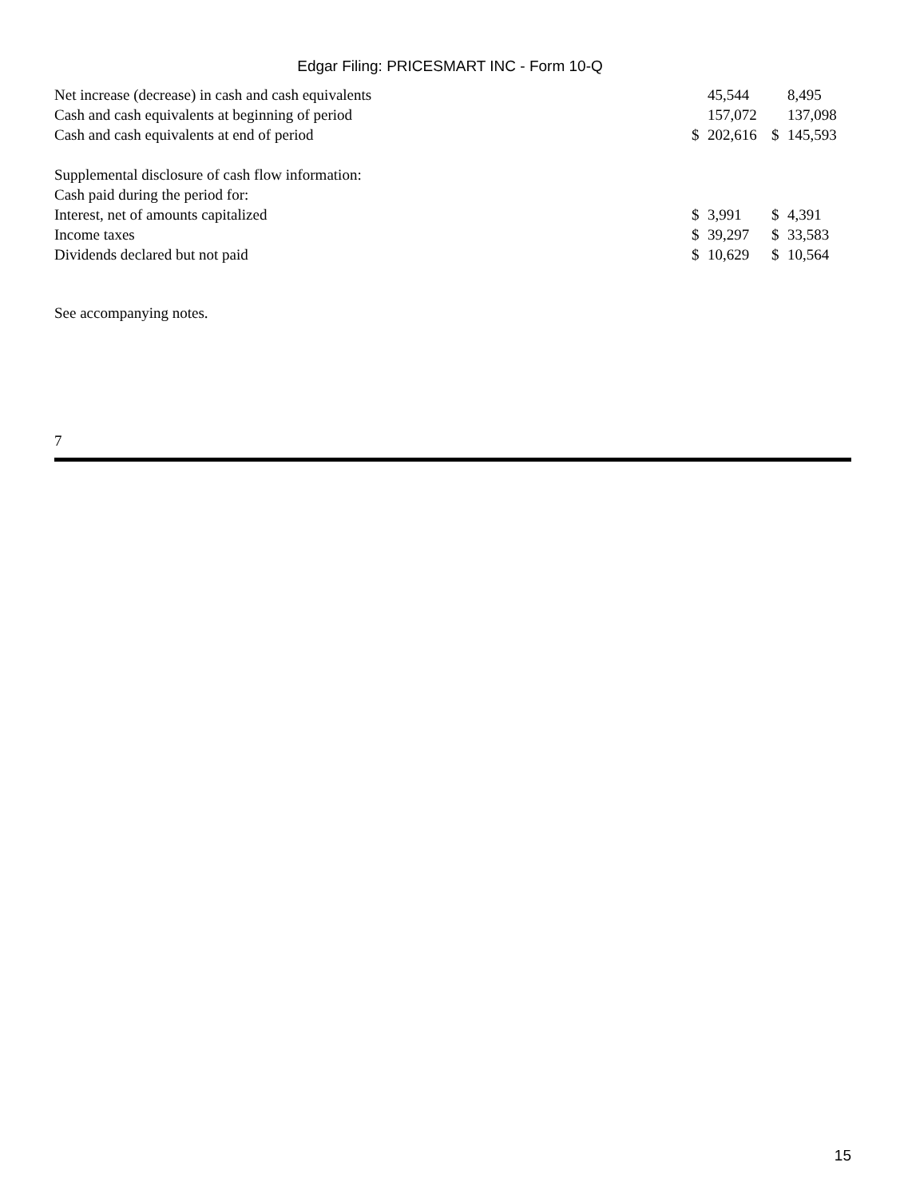Edgar Filing: PRICESMART INC - Form 10-Q
| Net increase (decrease) in cash and cash equivalents | | 45,544 | | 8,495 |
| Cash and cash equivalents at beginning of period | | 157,072 | | 137,098 |
| Cash and cash equivalents at end of period | $ | 202,616 | $ | 145,593 |
| Supplemental disclosure of cash flow information: | | | | |
| Cash paid during the period for: | | | | |
| Interest, net of amounts capitalized | $ | 3,991 | $ | 4,391 |
| Income taxes | $ | 39,297 | $ | 33,583 |
| Dividends declared but not paid | $ | 10,629 | $ | 10,564 |
See accompanying notes.
7
15